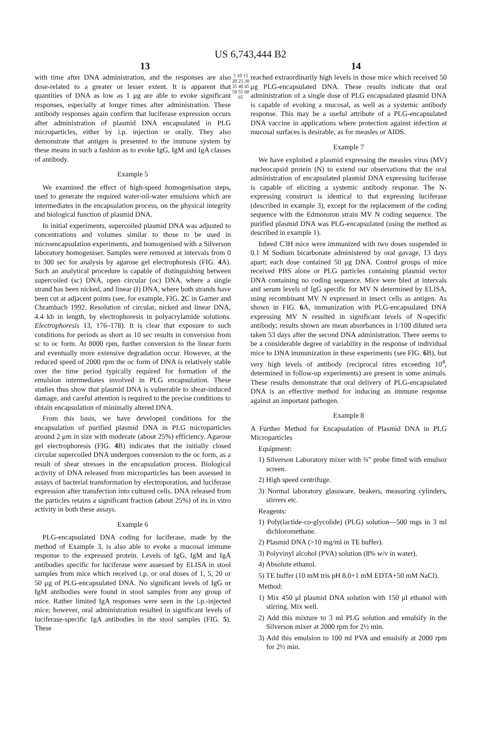US 6,743,444 B2
13 14
with time after DNA administration, and the responses are also dose-related to a greater or lesser extent. It is apparent that quantities of DNA as low as 1 μg are able to evoke significant responses, especially at longer times after administration. These antibody responses again confirm that luciferase expression occurs after administration of plasmid DNA encapsulated in PLG microparticles, either by i.p. injection or orally. They also demonstrate that antigen is presented to the immune system by these means in such a fashion as to evoke IgG, IgM and IgA classes of antibody.
Example 5
We examined the effect of high-speed homogenisation steps, used to generate the required water-oil-water emulsions which are intermediates in the encapsulation process, on the physical integrity and biological function of plasmid DNA.
In initial experiments, supercoiled plasmid DNA was adjusted to concentrations and volumes similar to those to be used in microencapsulation experiments, and homogenised with a Silverson laboratory homogeniser. Samples were removed at intervals from 0 to 300 sec for analysis by agarose gel electrophoresis (FIG. 4 A). Such an analytical procedure is capable of distinguishing between supercoiled (sc) DNA, open circular (oc) DNA, where a single strand has been nicked, and linear (I) DNA, where both strands have been cut at adjacent points (see, for example, FIG. 2 C in Garner and Chrambach 1992. Resolution of circular, nicked and linear DNA, 4.4 kb in length, by electrophoresis in polyacrylamide solutions. Electrophoresis 13, 176–178). It is clear that exposure to such conditions for periods as short as 10 sec results in conversion from sc to oc form. At 8000 rpm, further conversion to the linear form and eventually more extensive degradation occur. However, at the reduced speed of 2000 rpm the oc form of DNA is relatively stable over the time period typically required for formation of the emulsion intermediates involved in PLG encapsulation. These studies thus show that plasmid DNA is vulnerable to shear-induced damage, and careful attention is required to the precise conditions to obtain encapsulation of minimally altered DNA.
From this basis, we have developed conditions for the encapsulation of purified plasmid DNA in PLG microparticles around 2 μm in size with moderate (about 25%) efficiency. Agarose gel electrophoresis (FIG. 4 B) indicates that the initially closed circular supercoiled DNA undergoes conversion to the oc form, as a result of shear stresses in the encapsulation process. Biological activity of DNA released from microparticles has been assessed in assays of bacterial transformation by electroporation, and luciferase expression after transfection into cultured cells. DNA released from the particles retains a significant fraction (about 25%) of its in vitro activity in both these assays.
Example 6
PLG-encapsulated DNA coding for luciferase, made by the method of Example 3, is also able to evoke a mucosal immune response to the expressed protein. Levels of IgG, IgM and IgA antibodies specific for luciferase were assessed by ELISA in stool samples from mice which received i.p. or oral doses of 1, 5, 20 or 50 μg of PLG-encapsulated DNA. No significant levels of IgG or IgM antibodies were found in stool samples from any group of mice. Rather limited IgA responses were seen in the i.p.-injected mice; however, oral administration resulted in significant levels of luciferase-specific IgA antibodies in the stool samples (FIG. 5). These
5 10 15 20 25 30 35 40 45 50 55 60 65
reached extraordinarily high levels in those mice which received 50 μg PLG-encapsulated DNA. These results indicate that oral administration of a single dose of PLG encapsulated plasmid DNA is capable of evoking a mucosal, as well as a systemic antibody response. This may be a useful attribute of a PLG-encapsulated DNA vaccine in applications where protection against infection at mucosal surfaces is desirable, as for measles or AIDS.
Example 7
We have exploited a plasmid expressing the measles virus (MV) nucleocapsid protein (N) to extend our observations that the oral administration of encapsulated plasmid DNA expressing luciferase is capable of eliciting a systemic antibody response. The N-expressing construct is identical to that expressing luciferase (described in example 3), except for the replacement of the coding sequence with the Edmonston strain MV N coding sequence. The purified plasmid DNA was PLG-encapsulated (using the method as described in example 1).
Inbred C3H mice were immunized with two doses suspended in 0.1 M Sodium bicarbonate administered by oral gavage, 13 days apart; each dose contained 50 μg DNA. Control groups of mice received PBS alone or PLG particles containing plasmid vector DNA containing no coding sequence. Mice were bled at intervals and serum levels of IgG specific for MV N determined by ELISA, using recombinant MV N expressed in insect cells as antigen. As shown in FIG. 6 A, immunization with PLG-encapsulated DNA expressing MV N resulted in significant levels of N-specific antibody; results shown are mean absorbances in 1/100 diluted sera taken 53 days after the second DNA administration. There seems to be a considerable degree of variability in the response of individual mice to DNA immunization in these experiments (see FIG. 6 B), but very high levels of antibody (reciprocal titres exceeding 10<sup>4</sup>, determined in follow-up experiments) are present in some animals. These results demonstrate that oral delivery of PLG-encapsulated DNA is an effective method for inducing an immune response against an important pathogen.
Example 8
A Further Method for Encapsulation of Plasmid DNA in PLG Microparticles
Equipment:
1) Silverson Laboratory mixer with ¾" probe fitted with emulsor screen.
2) High speed centrifuge.
3) Normal laboratory glassware, beakers, measuring cylinders, stirrers etc.
Reagents:
1) Poly(lactide-co-glycolide) (PLG) solution—500 mgs in 3 ml dichloromethane.
2) Plasmid DNA (>10 mg/ml in TE buffer).
3) Polyvinyl alcohol (PVA) solution (8% w/v in water).
4) Absolute ethanol.
5) TE buffer (10 mM tris pH 8.0+1 mM EDTA+50 mM NaCl).
Method:
1) Mix 450 μl plasmid DNA solution with 150 μl ethanol with stirring. Mix well.
2) Add this mixture to 3 ml PLG solution and emulsify in the Silverson mixer at 2000 rpm for 2½ min.
3) Add this emulsion to 100 ml PVA and emulsify at 2000 rpm for 2½ min.